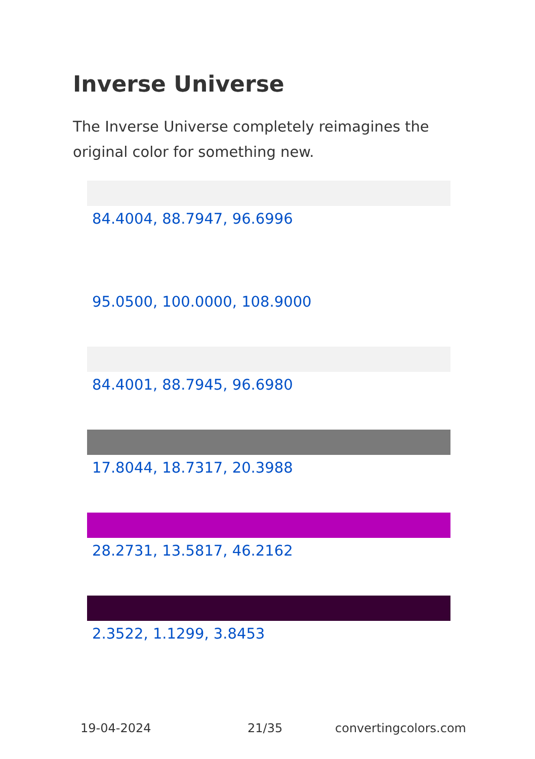Inverse Universe
The Inverse Universe completely reimagines the original color for something new.
84.4004, 88.7947, 96.6996
95.0500, 100.0000, 108.9000
84.4001, 88.7945, 96.6980
17.8044, 18.7317, 20.3988
28.2731, 13.5817, 46.2162
2.3522, 1.1299, 3.8453
19-04-2024 21/35 convertingcolors.com